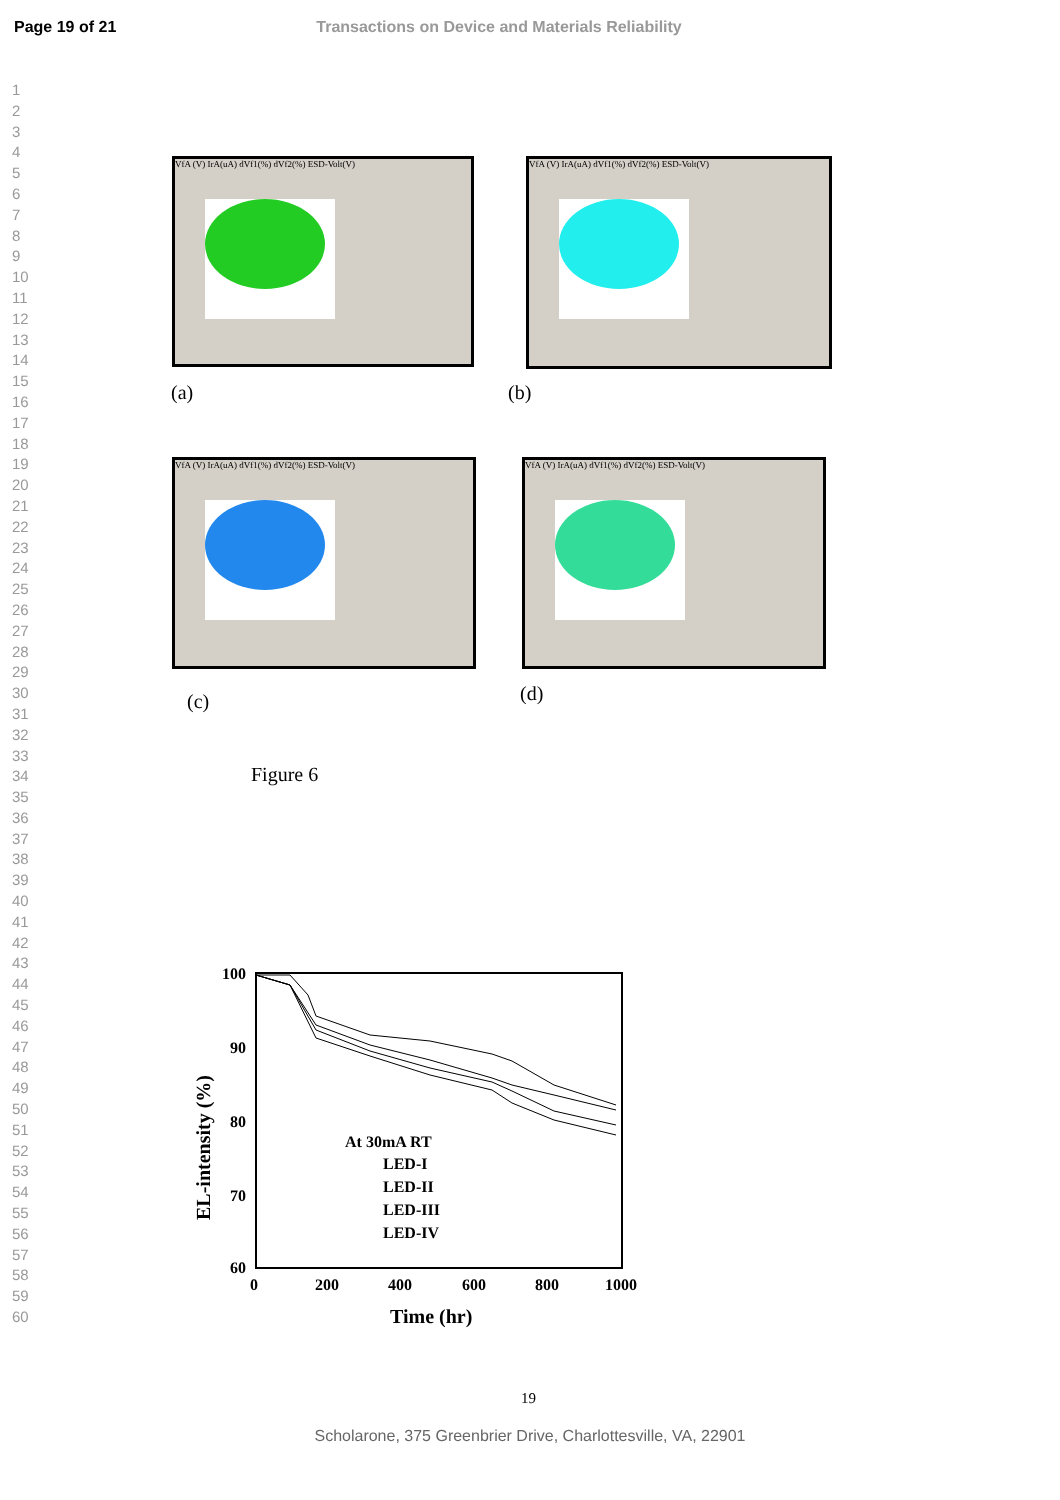Page 19 of 21 Transactions on Device and Materials Reliability
1
2
3
4
5
6
7
8
9
10
11
12
13
14
15
16
17
18
19
20
21
22
23
24
25
26
27
28
29
30
31
32
33
34
35
36
37
38
39
40
41
42
43
44
45
46
47
48
49
50
51
52
53
54
55
56
57
58
59
60
VfA (V) IrA(uA) dVf1(%) dVf2(%) ESD-Volt(V) VfA (V) IrA(uA) dVf1(%) dVf2(%) ESD-Volt(V)
(a) (b)
VfA (V) IrA(uA) dVf1(%) dVf2(%) ESD-Volt(V) VfA (V) IrA(uA) dVf1(%) dVf2(%) ESD-Volt(V)
(c) (d)
Figure 6
100
90
80
70
60
0
200
400
600
800
1000
Time (hr)
EL-intensity (%)
At 30mA RT
LED-I
LED-II
LED-III
LED-IV
19
Scholarone, 375 Greenbrier Drive, Charlottesville, VA, 22901